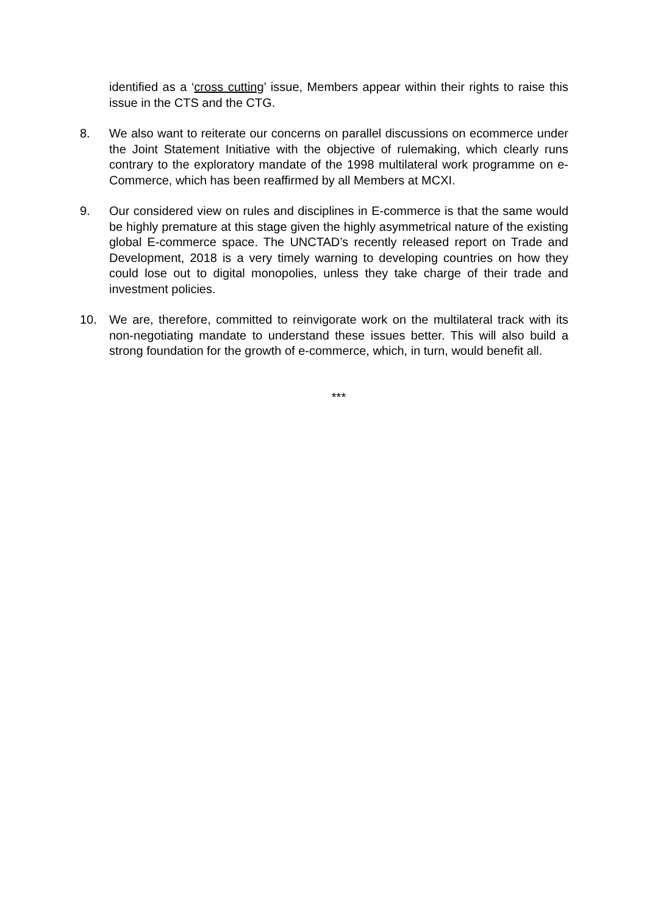identified as a ‘cross cutting’ issue, Members appear within their rights to raise this issue in the CTS and the CTG.
8. We also want to reiterate our concerns on parallel discussions on ecommerce under the Joint Statement Initiative with the objective of rulemaking, which clearly runs contrary to the exploratory mandate of the 1998 multilateral work programme on e-Commerce, which has been reaffirmed by all Members at MCXI.
9. Our considered view on rules and disciplines in E-commerce is that the same would be highly premature at this stage given the highly asymmetrical nature of the existing global E-commerce space. The UNCTAD’s recently released report on Trade and Development, 2018 is a very timely warning to developing countries on how they could lose out to digital monopolies, unless they take charge of their trade and investment policies.
10. We are, therefore, committed to reinvigorate work on the multilateral track with its non-negotiating mandate to understand these issues better. This will also build a strong foundation for the growth of e-commerce, which, in turn, would benefit all.
***